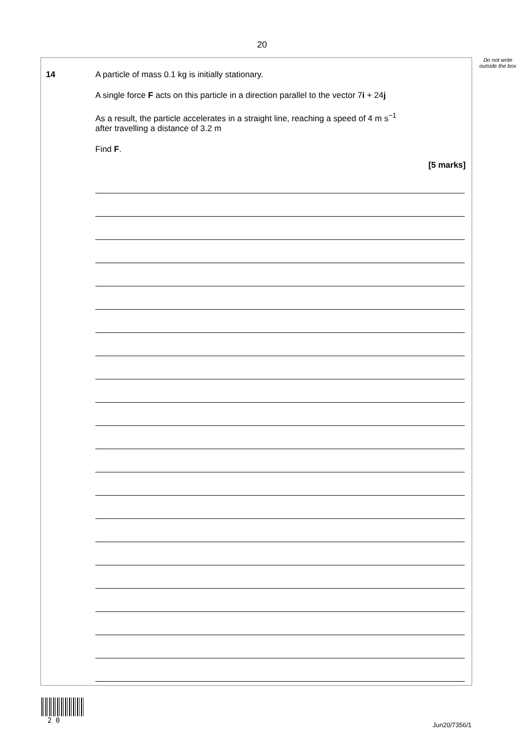20
Do not write outside the box
14 A particle of mass 0.1 kg is initially stationary.
A single force F acts on this particle in a direction parallel to the vector 7i + 24j
As a result, the particle accelerates in a straight line, reaching a speed of 4 m s<sup>−1</sup>
after travelling a distance of 3.2 m
Find F.
[5 marks]
2 0
Jun20/7356/1